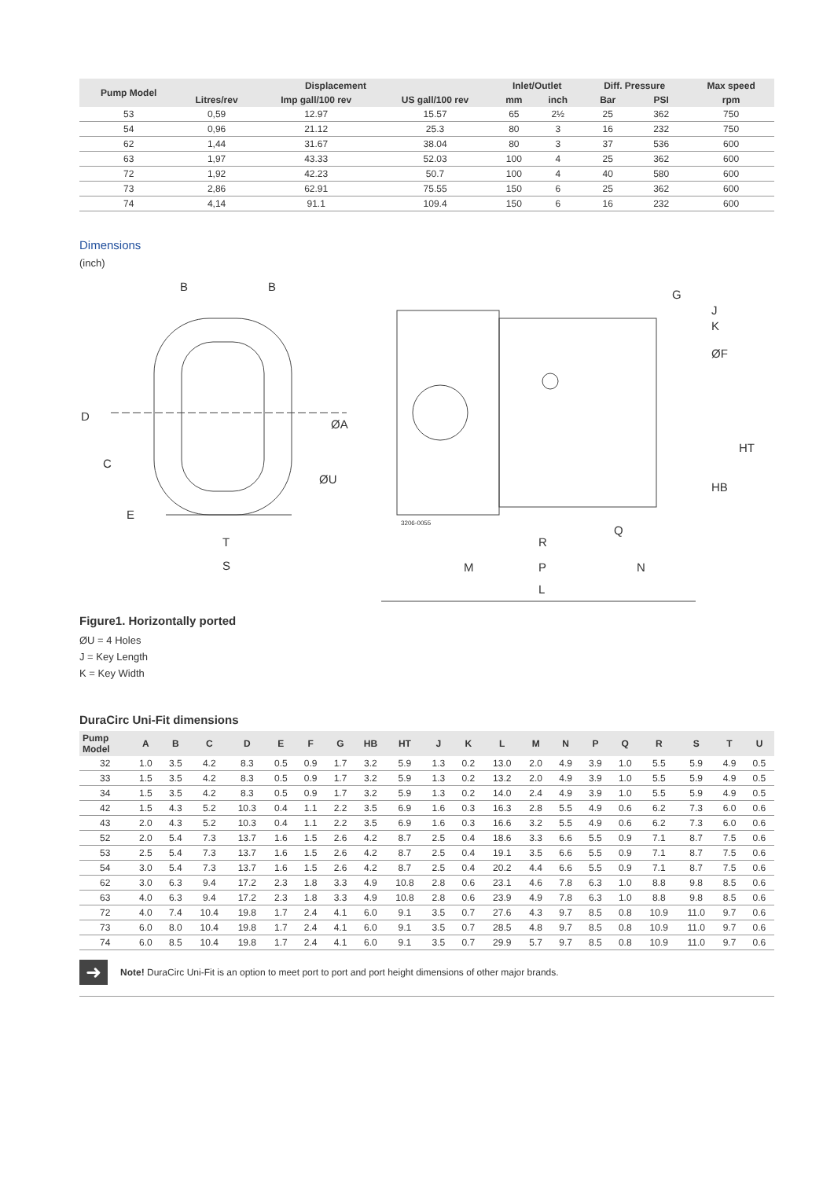| Pump Model | Displacement | | | Inlet/Outlet | | Diff. Pressure | | Max speed |
| --- | --- | --- | --- | --- | --- | --- | --- | --- |
| | Litres/rev | Imp gall/100 rev | US gall/100 rev | mm | inch | Bar | PSI | rpm |
| 53 | 0,59 | 12.97 | 15.57 | 65 | 2½ | 25 | 362 | 750 |
| 54 | 0,96 | 21.12 | 25.3 | 80 | 3 | 16 | 232 | 750 |
| 62 | 1,44 | 31.67 | 38.04 | 80 | 3 | 37 | 536 | 600 |
| 63 | 1,97 | 43.33 | 52.03 | 100 | 4 | 25 | 362 | 600 |
| 72 | 1,92 | 42.23 | 50.7 | 100 | 4 | 40 | 580 | 600 |
| 73 | 2,86 | 62.91 | 75.55 | 150 | 6 | 25 | 362 | 600 |
| 74 | 4,14 | 91.1 | 109.4 | 150 | 6 | 16 | 232 | 600 |
Dimensions
(inch)
B
B
D
C
E
T
S
ØU
ØA
G
J
K
ØF
HT
HB
Q
R
M
P
N
L
3206-0055
Figure1. Horizontally ported
ØU = 4 Holes
J = Key Length
K = Key Width
DuraCirc Uni-Fit dimensions
| Pump Model | A | B | C | D | E | F | G | HB | HT | J | K | L | M | N | P | Q | R | S | T | U |
| --- | --- | --- | --- | --- | --- | --- | --- | --- | --- | --- | --- | --- | --- | --- | --- | --- | --- | --- | --- | --- |
| 32 | 1.0 | 3.5 | 4.2 | 8.3 | 0.5 | 0.9 | 1.7 | 3.2 | 5.9 | 1.3 | 0.2 | 13.0 | 2.0 | 4.9 | 3.9 | 1.0 | 5.5 | 5.9 | 4.9 | 0.5 |
| 33 | 1.5 | 3.5 | 4.2 | 8.3 | 0.5 | 0.9 | 1.7 | 3.2 | 5.9 | 1.3 | 0.2 | 13.2 | 2.0 | 4.9 | 3.9 | 1.0 | 5.5 | 5.9 | 4.9 | 0.5 |
| 34 | 1.5 | 3.5 | 4.2 | 8.3 | 0.5 | 0.9 | 1.7 | 3.2 | 5.9 | 1.3 | 0.2 | 14.0 | 2.4 | 4.9 | 3.9 | 1.0 | 5.5 | 5.9 | 4.9 | 0.5 |
| 42 | 1.5 | 4.3 | 5.2 | 10.3 | 0.4 | 1.1 | 2.2 | 3.5 | 6.9 | 1.6 | 0.3 | 16.3 | 2.8 | 5.5 | 4.9 | 0.6 | 6.2 | 7.3 | 6.0 | 0.6 |
| 43 | 2.0 | 4.3 | 5.2 | 10.3 | 0.4 | 1.1 | 2.2 | 3.5 | 6.9 | 1.6 | 0.3 | 16.6 | 3.2 | 5.5 | 4.9 | 0.6 | 6.2 | 7.3 | 6.0 | 0.6 |
| 52 | 2.0 | 5.4 | 7.3 | 13.7 | 1.6 | 1.5 | 2.6 | 4.2 | 8.7 | 2.5 | 0.4 | 18.6 | 3.3 | 6.6 | 5.5 | 0.9 | 7.1 | 8.7 | 7.5 | 0.6 |
| 53 | 2.5 | 5.4 | 7.3 | 13.7 | 1.6 | 1.5 | 2.6 | 4.2 | 8.7 | 2.5 | 0.4 | 19.1 | 3.5 | 6.6 | 5.5 | 0.9 | 7.1 | 8.7 | 7.5 | 0.6 |
| 54 | 3.0 | 5.4 | 7.3 | 13.7 | 1.6 | 1.5 | 2.6 | 4.2 | 8.7 | 2.5 | 0.4 | 20.2 | 4.4 | 6.6 | 5.5 | 0.9 | 7.1 | 8.7 | 7.5 | 0.6 |
| 62 | 3.0 | 6.3 | 9.4 | 17.2 | 2.3 | 1.8 | 3.3 | 4.9 | 10.8 | 2.8 | 0.6 | 23.1 | 4.6 | 7.8 | 6.3 | 1.0 | 8.8 | 9.8 | 8.5 | 0.6 |
| 63 | 4.0 | 6.3 | 9.4 | 17.2 | 2.3 | 1.8 | 3.3 | 4.9 | 10.8 | 2.8 | 0.6 | 23.9 | 4.9 | 7.8 | 6.3 | 1.0 | 8.8 | 9.8 | 8.5 | 0.6 |
| 72 | 4.0 | 7.4 | 10.4 | 19.8 | 1.7 | 2.4 | 4.1 | 6.0 | 9.1 | 3.5 | 0.7 | 27.6 | 4.3 | 9.7 | 8.5 | 0.8 | 10.9 | 11.0 | 9.7 | 0.6 |
| 73 | 6.0 | 8.0 | 10.4 | 19.8 | 1.7 | 2.4 | 4.1 | 6.0 | 9.1 | 3.5 | 0.7 | 28.5 | 4.8 | 9.7 | 8.5 | 0.8 | 10.9 | 11.0 | 9.7 | 0.6 |
| 74 | 6.0 | 8.5 | 10.4 | 19.8 | 1.7 | 2.4 | 4.1 | 6.0 | 9.1 | 3.5 | 0.7 | 29.9 | 5.7 | 9.7 | 8.5 | 0.8 | 10.9 | 11.0 | 9.7 | 0.6 |
➜
Note! DuraCirc Uni-Fit is an option to meet port to port and port height dimensions of other major brands.